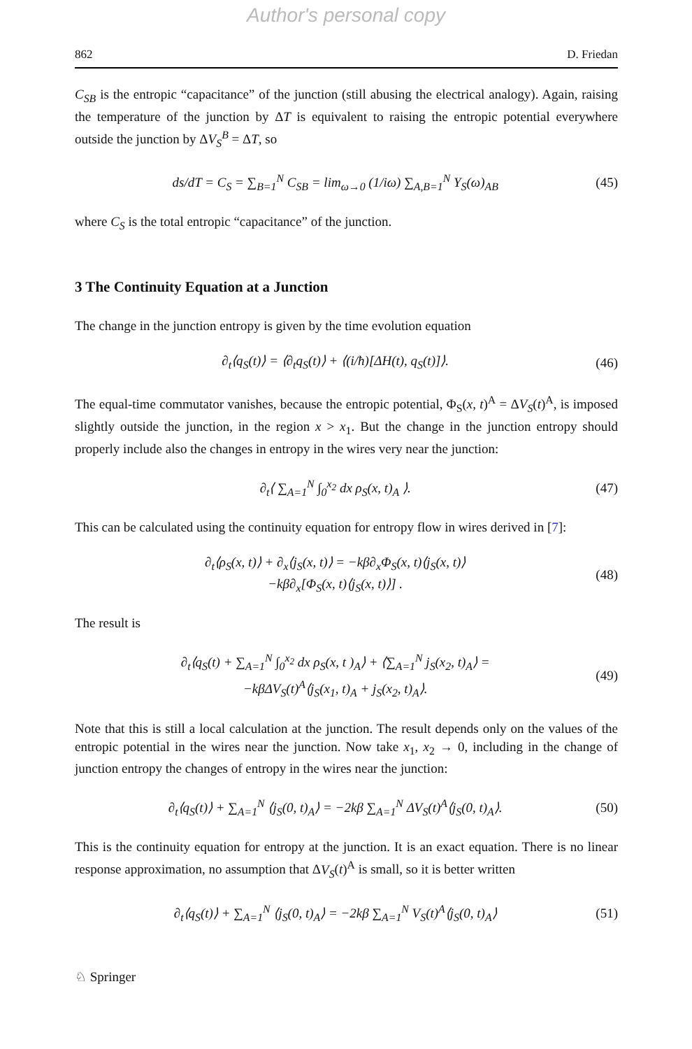Author's personal copy
862 D. Friedan
C<sub>SB</sub> is the entropic “capacitance” of the junction (still abusing the electrical analogy). Again, raising the temperature of the junction by ΔT is equivalent to raising the entropic potential everywhere outside the junction by ΔV<sub>S</sub><sup>B</sup> = ΔT, so
ds/dT = C<sub>S</sub> = ∑<sub>B=1</sub><sup>N</sup> C<sub>SB</sub> = lim<sub>ω→0</sub> (1/iω) ∑<sub>A,B=1</sub><sup>N</sup> Y<sub>S</sub>(ω)<sub>AB</sub> (45)
where C<sub>S</sub> is the total entropic “capacitance” of the junction.
3 The Continuity Equation at a Junction
The change in the junction entropy is given by the time evolution equation
∂<sub>t</sub>⟨q<sub>S</sub>(t)⟩ = ⟨∂<sub>t</sub>q<sub>S</sub>(t)⟩ + ⟨(i/ħ)[ΔH(t), q<sub>S</sub>(t)]⟩. (46)
The equal-time commutator vanishes, because the entropic potential, Φ<sub>S</sub>(x, t)<sup>A</sup> = ΔV<sub>S</sub>(t)<sup>A</sup>, is imposed slightly outside the junction, in the region x > x<sub>1</sub>. But the change in the junction entropy should properly include also the changes in entropy in the wires very near the junction:
∂<sub>t</sub>⟨ ∑<sub>A=1</sub><sup>N</sup> ∫<sub>0</sub><sup>x<sub>2</sub></sup> dx ρ<sub>S</sub>(x, t)<sub>A</sub> ⟩. (47)
This can be calculated using the continuity equation for entropy flow in wires derived in [7]:
∂<sub>t</sub>⟨ρ<sub>S</sub>(x, t)⟩ + ∂<sub>x</sub>⟨j<sub>S</sub>(x, t)⟩ = −kβ∂<sub>x</sub>Φ<sub>S</sub>(x, t)⟨j<sub>S</sub>(x, t)⟩
−kβ∂<sub>x</sub>[Φ<sub>S</sub>(x, t)⟨j<sub>S</sub>(x, t)⟩] . (48)
The result is
∂<sub>t</sub>⟨q<sub>S</sub>(t) + ∑<sub>A=1</sub><sup>N</sup> ∫<sub>0</sub><sup>x<sub>2</sub></sup> dx ρ<sub>S</sub>(x, t )<sub>A</sub>⟩ + ⟨∑<sub>A=1</sub><sup>N</sup> j<sub>S</sub>(x<sub>2</sub>, t)<sub>A</sub>⟩ =
−kβΔV<sub>S</sub>(t)<sup>A</sup>⟨j<sub>S</sub>(x<sub>1</sub>, t)<sub>A</sub> + j<sub>S</sub>(x<sub>2</sub>, t)<sub>A</sub>⟩. (49)
Note that this is still a local calculation at the junction. The result depends only on the values of the entropic potential in the wires near the junction. Now take x<sub>1</sub>, x<sub>2</sub> → 0, including in the change of junction entropy the changes of entropy in the wires near the junction:
∂<sub>t</sub>⟨q<sub>S</sub>(t)⟩ + ∑<sub>A=1</sub><sup>N</sup> ⟨j<sub>S</sub>(0, t)<sub>A</sub>⟩ = −2kβ ∑<sub>A=1</sub><sup>N</sup> ΔV<sub>S</sub>(t)<sup>A</sup>⟨j<sub>S</sub>(0, t)<sub>A</sub>⟩. (50)
This is the continuity equation for entropy at the junction. It is an exact equation. There is no linear response approximation, no assumption that ΔV<sub>S</sub>(t)<sup>A</sup> is small, so it is better written
∂<sub>t</sub>⟨q<sub>S</sub>(t)⟩ + ∑<sub>A=1</sub><sup>N</sup> ⟨j<sub>S</sub>(0, t)<sub>A</sub>⟩ = −2kβ ∑<sub>A=1</sub><sup>N</sup> V<sub>S</sub>(t)<sup>A</sup>⟨j<sub>S</sub>(0, t)<sub>A</sub>⟩ (51)
♘ Springer